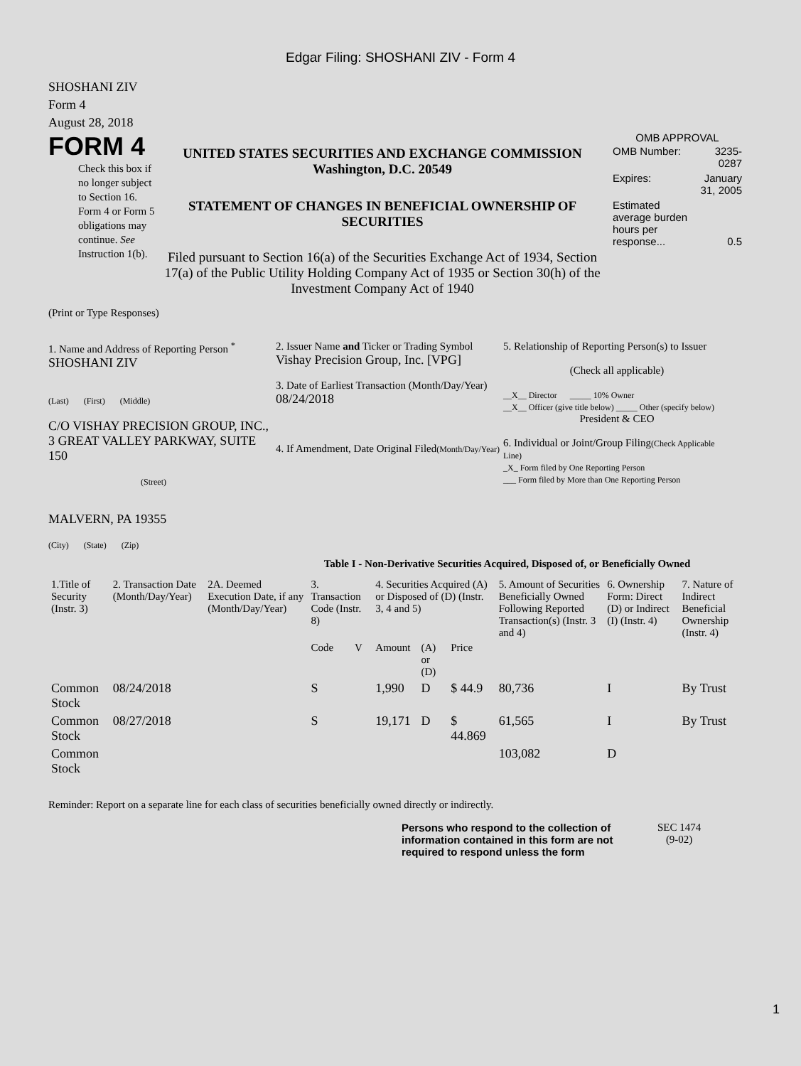Edgar Filing: SHOSHANI ZIV - Form 4
SHOSHANI ZIV
Form 4
August 28, 2018
FORM 4
Check this box if no longer subject to Section 16. Form 4 or Form 5 obligations may continue. See Instruction 1(b).
UNITED STATES SECURITIES AND EXCHANGE COMMISSION
Washington, D.C. 20549
STATEMENT OF CHANGES IN BENEFICIAL OWNERSHIP OF SECURITIES
Filed pursuant to Section 16(a) of the Securities Exchange Act of 1934, Section 17(a) of the Public Utility Holding Company Act of 1935 or Section 30(h) of the Investment Company Act of 1940
OMB APPROVAL
| OMB Number: | 3235-0287 |
| Expires: | January 31, 2005 |
| Estimated average burden hours per response... | 0.5 |
(Print or Type Responses)
1. Name and Address of Reporting Person <sup>*</sup>
SHOSHANI ZIV
(Last) (First) (Middle)
C/O VISHAY PRECISION GROUP, INC., 3 GREAT VALLEY PARKWAY, SUITE 150
(Street)
MALVERN, PA 19355
(City) (State) (Zip)
2. Issuer Name and Ticker or Trading Symbol
Vishay Precision Group, Inc. [VPG]
3. Date of Earliest Transaction (Month/Day/Year)
08/24/2018
4. If Amendment, Date Original Filed(Month/Day/Year)
5. Relationship of Reporting Person(s) to Issuer
(Check all applicable)
__X__ Director _____ 10% Owner
__X__ Officer (give title below) _____ Other (specify below)
President & CEO
6. Individual or Joint/Group Filing(Check Applicable Line)
_X_ Form filed by One Reporting Person
___ Form filed by More than One Reporting Person
Table I - Non-Derivative Securities Acquired, Disposed of, or Beneficially Owned
| 1.Title of Security (Instr. 3) | 2. Transaction Date (Month/Day/Year) | 2A. Deemed Execution Date, if any (Month/Day/Year) | 3. Transaction Code (Instr. 8) | | 4. Securities Acquired (A) or Disposed of (D) (Instr. 3, 4 and 5) | | | 5. Amount of Securities Beneficially Owned Following Reported Transaction(s) (Instr. 3 and 4) | 6. Ownership Form: Direct (D) or Indirect (I) (Instr. 4) | 7. Nature of Indirect Beneficial Ownership (Instr. 4) |
| --- | --- | --- | --- | --- | --- | --- | --- | --- | --- | --- |
| | | | Code | V | Amount | (A) or (D) | Price | | | |
| Common Stock | 08/24/2018 | | S | | 1,990 | D | $ 44.9 | 80,736 | I | By Trust |
| Common Stock | 08/27/2018 | | S | | 19,171 | D | $ 44.869 | 61,565 | I | By Trust |
| Common Stock | | | | | | | | 103,082 | D | |
Reminder: Report on a separate line for each class of securities beneficially owned directly or indirectly.
Persons who respond to the collection of information contained in this form are not required to respond unless the form
SEC 1474
(9-02)
1